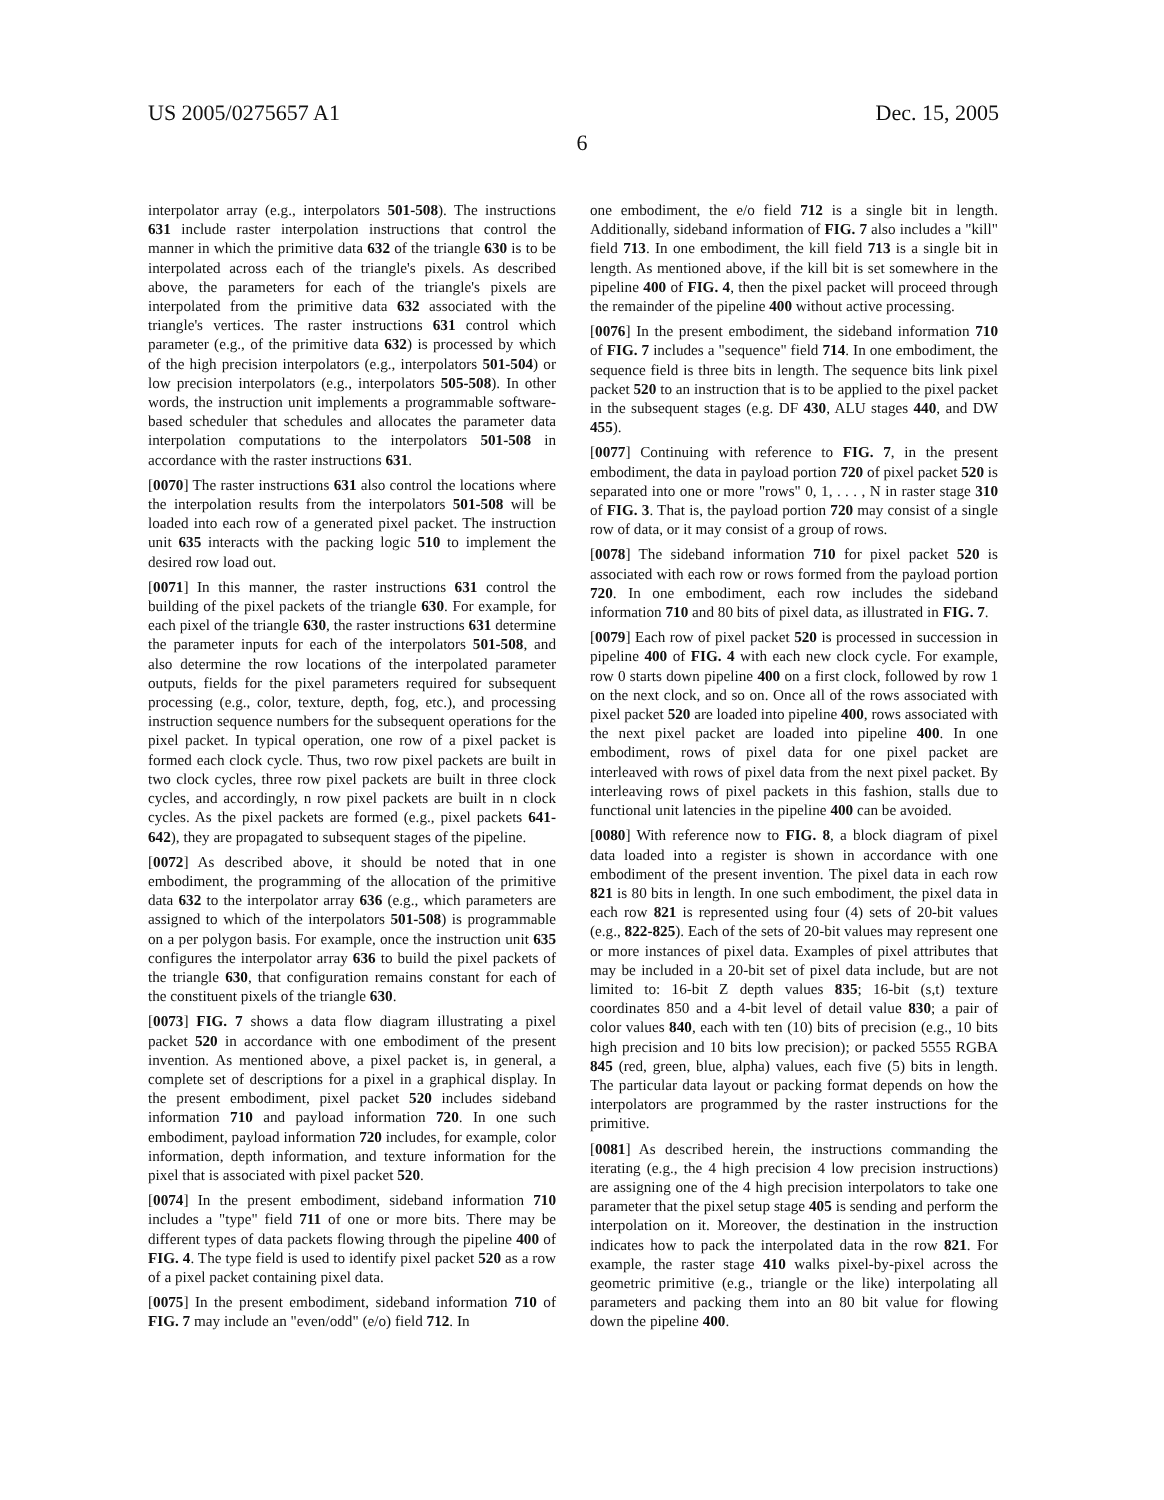US 2005/0275657 A1 Dec. 15, 2005
6
interpolator array (e.g., interpolators 501-508). The instructions 631 include raster interpolation instructions that control the manner in which the primitive data 632 of the triangle 630 is to be interpolated across each of the triangle's pixels. As described above, the parameters for each of the triangle's pixels are interpolated from the primitive data 632 associated with the triangle's vertices. The raster instructions 631 control which parameter (e.g., of the primitive data 632) is processed by which of the high precision interpolators (e.g., interpolators 501-504) or low precision interpolators (e.g., interpolators 505-508). In other words, the instruction unit implements a programmable software-based scheduler that schedules and allocates the parameter data interpolation computations to the interpolators 501-508 in accordance with the raster instructions 631.
[0070] The raster instructions 631 also control the locations where the interpolation results from the interpolators 501-508 will be loaded into each row of a generated pixel packet. The instruction unit 635 interacts with the packing logic 510 to implement the desired row load out.
[0071] In this manner, the raster instructions 631 control the building of the pixel packets of the triangle 630. For example, for each pixel of the triangle 630, the raster instructions 631 determine the parameter inputs for each of the interpolators 501-508, and also determine the row locations of the interpolated parameter outputs, fields for the pixel parameters required for subsequent processing (e.g., color, texture, depth, fog, etc.), and processing instruction sequence numbers for the subsequent operations for the pixel packet. In typical operation, one row of a pixel packet is formed each clock cycle. Thus, two row pixel packets are built in two clock cycles, three row pixel packets are built in three clock cycles, and accordingly, n row pixel packets are built in n clock cycles. As the pixel packets are formed (e.g., pixel packets 641-642), they are propagated to subsequent stages of the pipeline.
[0072] As described above, it should be noted that in one embodiment, the programming of the allocation of the primitive data 632 to the interpolator array 636 (e.g., which parameters are assigned to which of the interpolators 501-508) is programmable on a per polygon basis. For example, once the instruction unit 635 configures the interpolator array 636 to build the pixel packets of the triangle 630, that configuration remains constant for each of the constituent pixels of the triangle 630.
[0073] FIG. 7 shows a data flow diagram illustrating a pixel packet 520 in accordance with one embodiment of the present invention. As mentioned above, a pixel packet is, in general, a complete set of descriptions for a pixel in a graphical display. In the present embodiment, pixel packet 520 includes sideband information 710 and payload information 720. In one such embodiment, payload information 720 includes, for example, color information, depth information, and texture information for the pixel that is associated with pixel packet 520.
[0074] In the present embodiment, sideband information 710 includes a "type" field 711 of one or more bits. There may be different types of data packets flowing through the pipeline 400 of FIG. 4. The type field is used to identify pixel packet 520 as a row of a pixel packet containing pixel data.
[0075] In the present embodiment, sideband information 710 of FIG. 7 may include an "even/odd" (e/o) field 712. In
one embodiment, the e/o field 712 is a single bit in length. Additionally, sideband information of FIG. 7 also includes a "kill" field 713. In one embodiment, the kill field 713 is a single bit in length. As mentioned above, if the kill bit is set somewhere in the pipeline 400 of FIG. 4, then the pixel packet will proceed through the remainder of the pipeline 400 without active processing.
[0076] In the present embodiment, the sideband information 710 of FIG. 7 includes a "sequence" field 714. In one embodiment, the sequence field is three bits in length. The sequence bits link pixel packet 520 to an instruction that is to be applied to the pixel packet in the subsequent stages (e.g. DF 430, ALU stages 440, and DW 455).
[0077] Continuing with reference to FIG. 7, in the present embodiment, the data in payload portion 720 of pixel packet 520 is separated into one or more "rows" 0, 1, . . . , N in raster stage 310 of FIG. 3. That is, the payload portion 720 may consist of a single row of data, or it may consist of a group of rows.
[0078] The sideband information 710 for pixel packet 520 is associated with each row or rows formed from the payload portion 720. In one embodiment, each row includes the sideband information 710 and 80 bits of pixel data, as illustrated in FIG. 7.
[0079] Each row of pixel packet 520 is processed in succession in pipeline 400 of FIG. 4 with each new clock cycle. For example, row 0 starts down pipeline 400 on a first clock, followed by row 1 on the next clock, and so on. Once all of the rows associated with pixel packet 520 are loaded into pipeline 400, rows associated with the next pixel packet are loaded into pipeline 400. In one embodiment, rows of pixel data for one pixel packet are interleaved with rows of pixel data from the next pixel packet. By interleaving rows of pixel packets in this fashion, stalls due to functional unit latencies in the pipeline 400 can be avoided.
[0080] With reference now to FIG. 8, a block diagram of pixel data loaded into a register is shown in accordance with one embodiment of the present invention. The pixel data in each row 821 is 80 bits in length. In one such embodiment, the pixel data in each row 821 is represented using four (4) sets of 20-bit values (e.g., 822-825). Each of the sets of 20-bit values may represent one or more instances of pixel data. Examples of pixel attributes that may be included in a 20-bit set of pixel data include, but are not limited to: 16-bit Z depth values 835; 16-bit (s,t) texture coordinates 850 and a 4-bit level of detail value 830; a pair of color values 840, each with ten (10) bits of precision (e.g., 10 bits high precision and 10 bits low precision); or packed 5555 RGBA 845 (red, green, blue, alpha) values, each five (5) bits in length. The particular data layout or packing format depends on how the interpolators are programmed by the raster instructions for the primitive.
[0081] As described herein, the instructions commanding the iterating (e.g., the 4 high precision 4 low precision instructions) are assigning one of the 4 high precision interpolators to take one parameter that the pixel setup stage 405 is sending and perform the interpolation on it. Moreover, the destination in the instruction indicates how to pack the interpolated data in the row 821. For example, the raster stage 410 walks pixel-by-pixel across the geometric primitive (e.g., triangle or the like) interpolating all parameters and packing them into an 80 bit value for flowing down the pipeline 400.